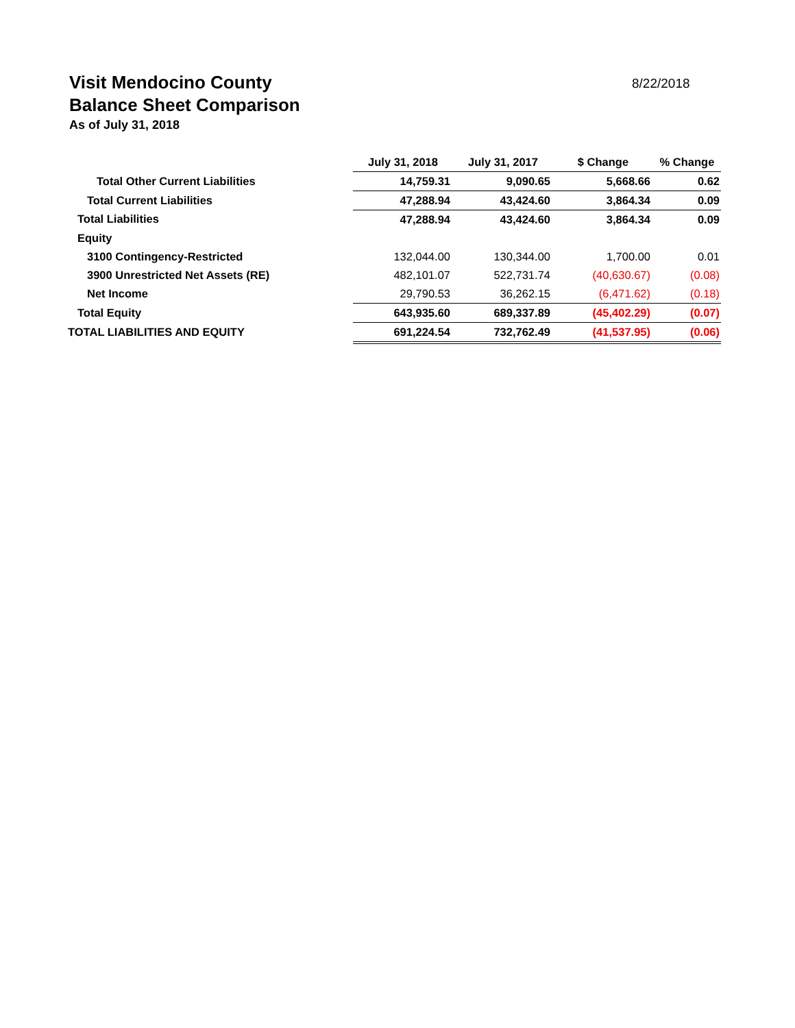Visit Mendocino County
Balance Sheet Comparison
As of July 31, 2018
8/22/2018
| | July 31, 2018 | July 31, 2017 | $ Change | % Change |
| Total Other Current Liabilities | 14,759.31 | 9,090.65 | 5,668.66 | 0.62 |
| Total Current Liabilities | 47,288.94 | 43,424.60 | 3,864.34 | 0.09 |
| Total Liabilities | 47,288.94 | 43,424.60 | 3,864.34 | 0.09 |
| Equity | | | | |
| 3100 Contingency-Restricted | 132,044.00 | 130,344.00 | 1,700.00 | 0.01 |
| 3900 Unrestricted Net Assets (RE) | 482,101.07 | 522,731.74 | (40,630.67) | (0.08) |
| Net Income | 29,790.53 | 36,262.15 | (6,471.62) | (0.18) |
| Total Equity | 643,935.60 | 689,337.89 | (45,402.29) | (0.07) |
| TOTAL LIABILITIES AND EQUITY | 691,224.54 | 732,762.49 | (41,537.95) | (0.06) |